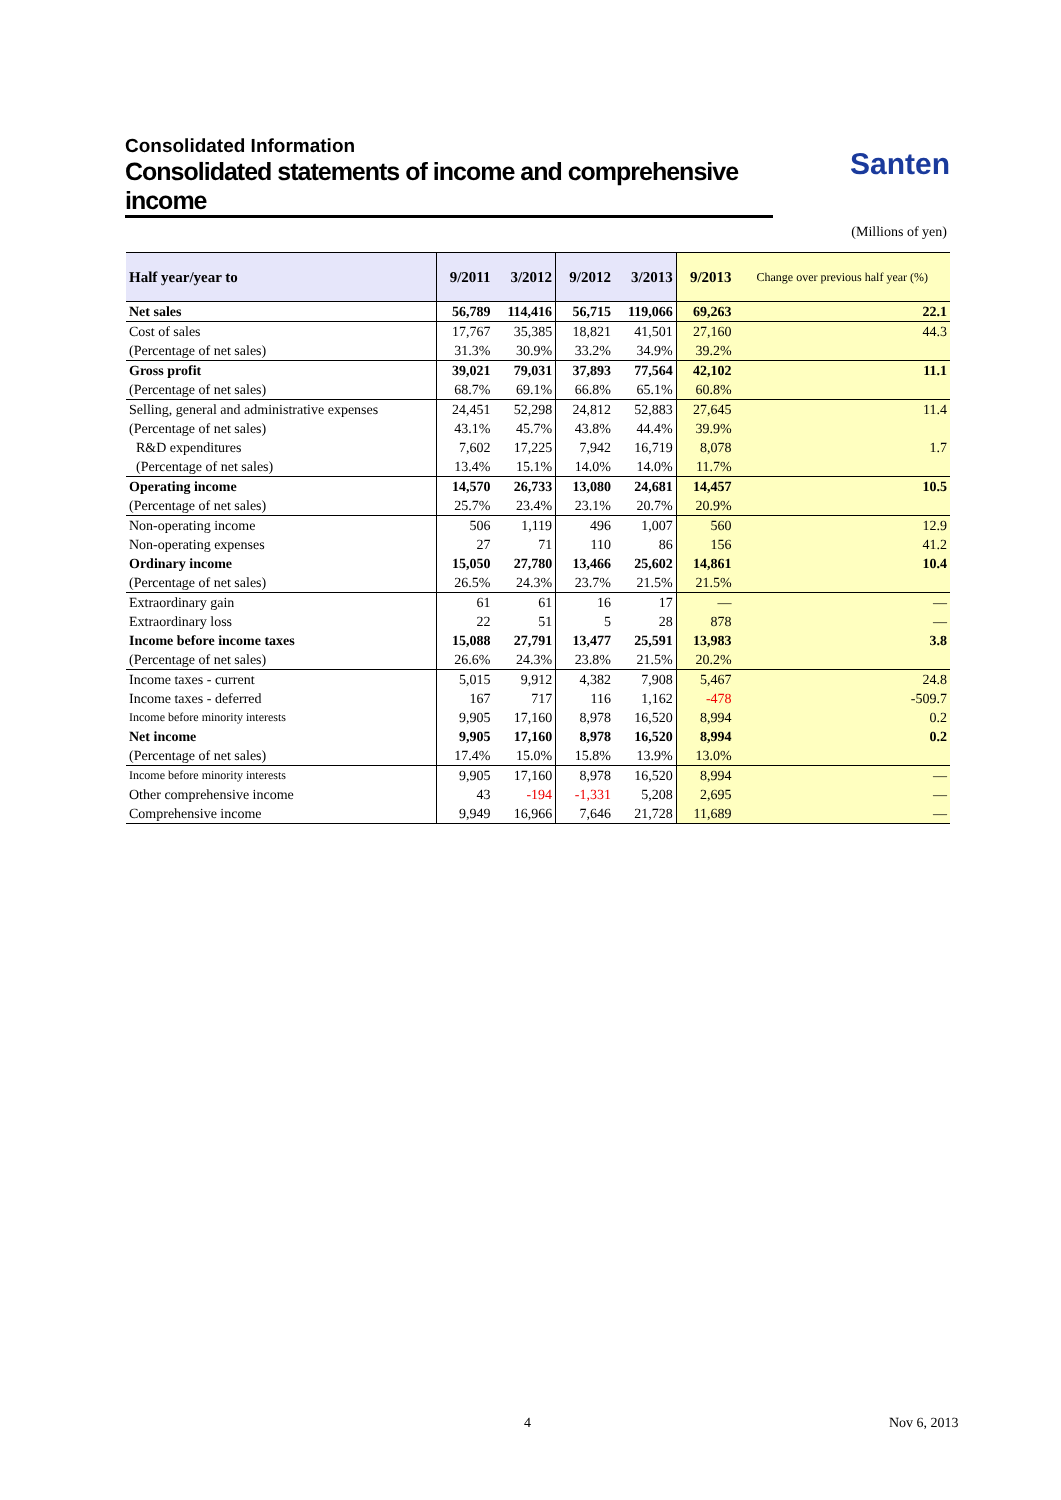Consolidated Information
Consolidated statements of income and comprehensive income
Santen
(Millions of yen)
| Half year/year to | 9/2011 | 3/2012 | 9/2012 | 3/2013 | 9/2013 | Change over previous half year (%) |
| --- | --- | --- | --- | --- | --- | --- |
| Net sales | 56,789 | 114,416 | 56,715 | 119,066 | 69,263 | 22.1 |
| Cost of sales | 17,767 | 35,385 | 18,821 | 41,501 | 27,160 | 44.3 |
| (Percentage of net sales) | 31.3% | 30.9% | 33.2% | 34.9% | 39.2% | |
| Gross profit | 39,021 | 79,031 | 37,893 | 77,564 | 42,102 | 11.1 |
| (Percentage of net sales) | 68.7% | 69.1% | 66.8% | 65.1% | 60.8% | |
| Selling, general and administrative expenses | 24,451 | 52,298 | 24,812 | 52,883 | 27,645 | 11.4 |
| (Percentage of net sales) | 43.1% | 45.7% | 43.8% | 44.4% | 39.9% | |
| R&D expenditures | 7,602 | 17,225 | 7,942 | 16,719 | 8,078 | 1.7 |
| (Percentage of net sales) | 13.4% | 15.1% | 14.0% | 14.0% | 11.7% | |
| Operating income | 14,570 | 26,733 | 13,080 | 24,681 | 14,457 | 10.5 |
| (Percentage of net sales) | 25.7% | 23.4% | 23.1% | 20.7% | 20.9% | |
| Non-operating income | 506 | 1,119 | 496 | 1,007 | 560 | 12.9 |
| Non-operating expenses | 27 | 71 | 110 | 86 | 156 | 41.2 |
| Ordinary income | 15,050 | 27,780 | 13,466 | 25,602 | 14,861 | 10.4 |
| (Percentage of net sales) | 26.5% | 24.3% | 23.7% | 21.5% | 21.5% | |
| Extraordinary gain | 61 | 61 | 16 | 17 | — | — |
| Extraordinary loss | 22 | 51 | 5 | 28 | 878 | — |
| Income before income taxes | 15,088 | 27,791 | 13,477 | 25,591 | 13,983 | 3.8 |
| (Percentage of net sales) | 26.6% | 24.3% | 23.8% | 21.5% | 20.2% | |
| Income taxes - current | 5,015 | 9,912 | 4,382 | 7,908 | 5,467 | 24.8 |
| Income taxes - deferred | 167 | 717 | 116 | 1,162 | -478 | -509.7 |
| Income before minority interests | 9,905 | 17,160 | 8,978 | 16,520 | 8,994 | 0.2 |
| Net income | 9,905 | 17,160 | 8,978 | 16,520 | 8,994 | 0.2 |
| (Percentage of net sales) | 17.4% | 15.0% | 15.8% | 13.9% | 13.0% | |
| Income before minority interests | 9,905 | 17,160 | 8,978 | 16,520 | 8,994 | — |
| Other comprehensive income | 43 | -194 | -1,331 | 5,208 | 2,695 | — |
| Comprehensive income | 9,949 | 16,966 | 7,646 | 21,728 | 11,689 | — |
4 Nov 6, 2013